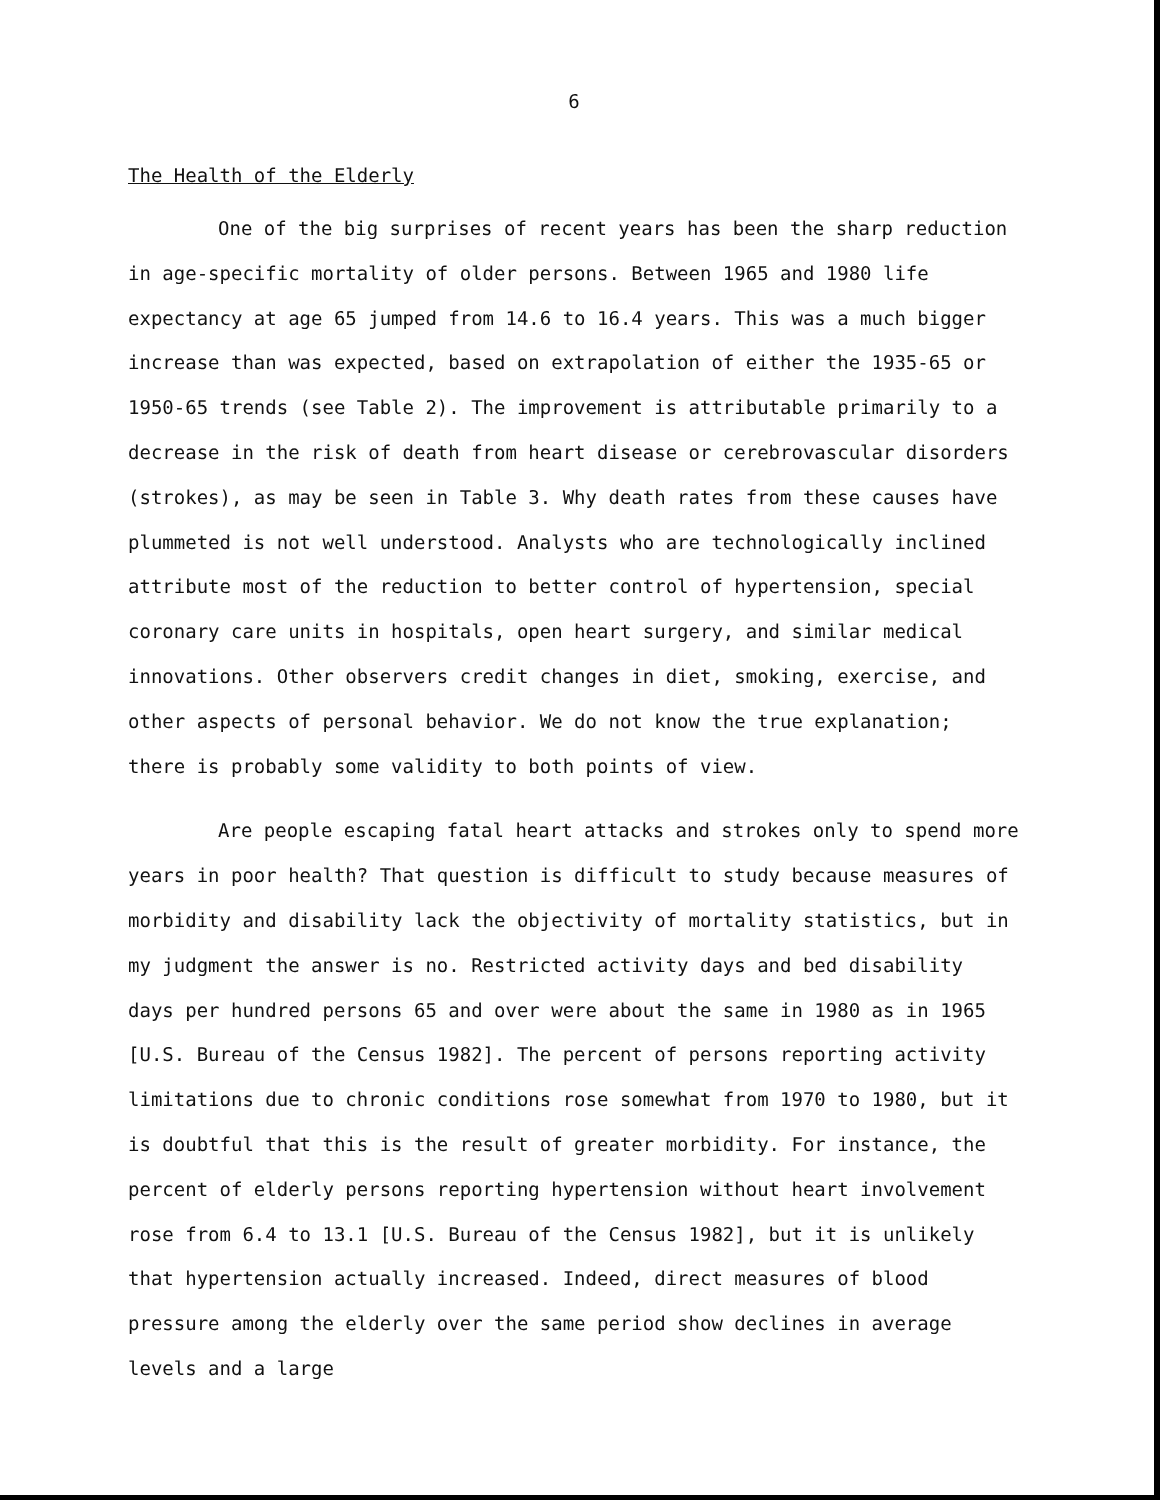6
The Health of the Elderly
One of the big surprises of recent years has been the sharp reduction in age-specific mortality of older persons. Between 1965 and 1980 life expectancy at age 65 jumped from 14.6 to 16.4 years. This was a much bigger increase than was expected, based on extrapolation of either the 1935-65 or 1950-65 trends (see Table 2). The improvement is attributable primarily to a decrease in the risk of death from heart disease or cerebrovascular disorders (strokes), as may be seen in Table 3. Why death rates from these causes have plummeted is not well understood. Analysts who are technologically inclined attribute most of the reduction to better control of hypertension, special coronary care units in hospitals, open heart surgery, and similar medical innovations. Other observers credit changes in diet, smoking, exercise, and other aspects of personal behavior. We do not know the true explanation; there is probably some validity to both points of view.
Are people escaping fatal heart attacks and strokes only to spend more years in poor health? That question is difficult to study because measures of morbidity and disability lack the objectivity of mortality statistics, but in my judgment the answer is no. Restricted activity days and bed disability days per hundred persons 65 and over were about the same in 1980 as in 1965 [U.S. Bureau of the Census 1982]. The percent of persons reporting activity limitations due to chronic conditions rose somewhat from 1970 to 1980, but it is doubtful that this is the result of greater morbidity. For instance, the percent of elderly persons reporting hypertension without heart involvement rose from 6.4 to 13.1 [U.S. Bureau of the Census 1982], but it is unlikely that hypertension actually increased. Indeed, direct measures of blood pressure among the elderly over the same period show declines in average levels and a large